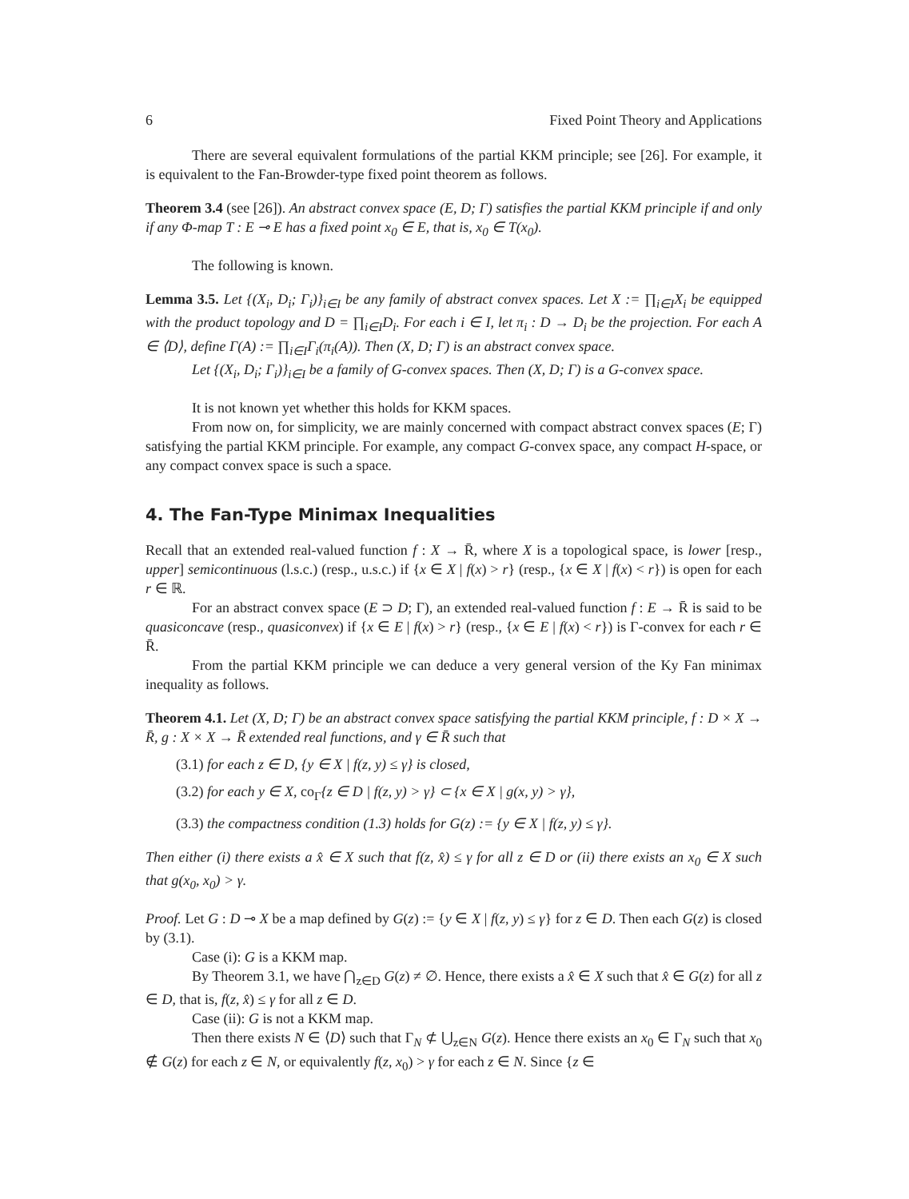6 Fixed Point Theory and Applications
There are several equivalent formulations of the partial KKM principle; see [26]. For example, it is equivalent to the Fan-Browder-type fixed point theorem as follows.
Theorem 3.4 (see [26]). An abstract convex space (E, D; Γ) satisfies the partial KKM principle if and only if any Φ-map T : E ⊸ E has a fixed point x<sub>0</sub> ∈ E, that is, x<sub>0</sub> ∈ T(x<sub>0</sub>).
The following is known.
Lemma 3.5. Let {(X<sub>i</sub>, D<sub>i</sub>; Γ<sub>i</sub>)}<sub>i∈I</sub> be any family of abstract convex spaces. Let X := ∏<sub>i∈I</sub>X<sub>i</sub> be equipped with the product topology and D = ∏<sub>i∈I</sub>D<sub>i</sub>. For each i ∈ I, let π<sub>i</sub> : D → D<sub>i</sub> be the projection. For each A ∈ ⟨D⟩, define Γ(A) := ∏<sub>i∈I</sub>Γ<sub>i</sub>(π<sub>i</sub>(A)). Then (X, D; Γ) is an abstract convex space.
Let {(X<sub>i</sub>, D<sub>i</sub>; Γ<sub>i</sub>)}<sub>i∈I</sub> be a family of G-convex spaces. Then (X, D; Γ) is a G-convex space.
It is not known yet whether this holds for KKM spaces.
From now on, for simplicity, we are mainly concerned with compact abstract convex spaces (E; Γ) satisfying the partial KKM principle. For example, any compact G-convex space, any compact H-space, or any compact convex space is such a space.
4. The Fan-Type Minimax Inequalities
Recall that an extended real-valued function f : X → R̄, where X is a topological space, is lower [resp., upper] semicontinuous (l.s.c.) (resp., u.s.c.) if {x ∈ X | f(x) > r} (resp., {x ∈ X | f(x) < r}) is open for each r ∈ ℝ.
For an abstract convex space (E ⊃ D; Γ), an extended real-valued function f : E → R̄ is said to be quasiconcave (resp., quasiconvex) if {x ∈ E | f(x) > r} (resp., {x ∈ E | f(x) < r}) is Γ-convex for each r ∈ R̄.
From the partial KKM principle we can deduce a very general version of the Ky Fan minimax inequality as follows.
Theorem 4.1. Let (X, D; Γ) be an abstract convex space satisfying the partial KKM principle, f : D × X → R̄, g : X × X → R̄ extended real functions, and γ ∈ R̄ such that
(3.1) for each z ∈ D, {y ∈ X | f(z, y) ≤ γ} is closed,
(3.2) for each y ∈ X, co<sub>Γ</sub>{z ∈ D | f(z, y) > γ} ⊂ {x ∈ X | g(x, y) > γ},
(3.3) the compactness condition (1.3) holds for G(z) := {y ∈ X | f(z, y) ≤ γ}.
Then either (i) there exists a x̂ ∈ X such that f(z, x̂) ≤ γ for all z ∈ D or (ii) there exists an x<sub>0</sub> ∈ X such that g(x<sub>0</sub>, x<sub>0</sub>) > γ.
Proof. Let G : D ⊸ X be a map defined by G(z) := {y ∈ X | f(z, y) ≤ γ} for z ∈ D. Then each G(z) is closed by (3.1).
Case (i): G is a KKM map.
By Theorem 3.1, we have ⋂<sub>z∈D</sub> G(z) ≠ ∅. Hence, there exists a x̂ ∈ X such that x̂ ∈ G(z) for all z ∈ D, that is, f(z, x̂) ≤ γ for all z ∈ D.
Case (ii): G is not a KKM map.
Then there exists N ∈ ⟨D⟩ such that Γ<sub>N</sub> ⊄ ⋃<sub>z∈N</sub> G(z). Hence there exists an x<sub>0</sub> ∈ Γ<sub>N</sub> such that x<sub>0</sub> ∉ G(z) for each z ∈ N, or equivalently f(z, x<sub>0</sub>) > γ for each z ∈ N. Since {z ∈